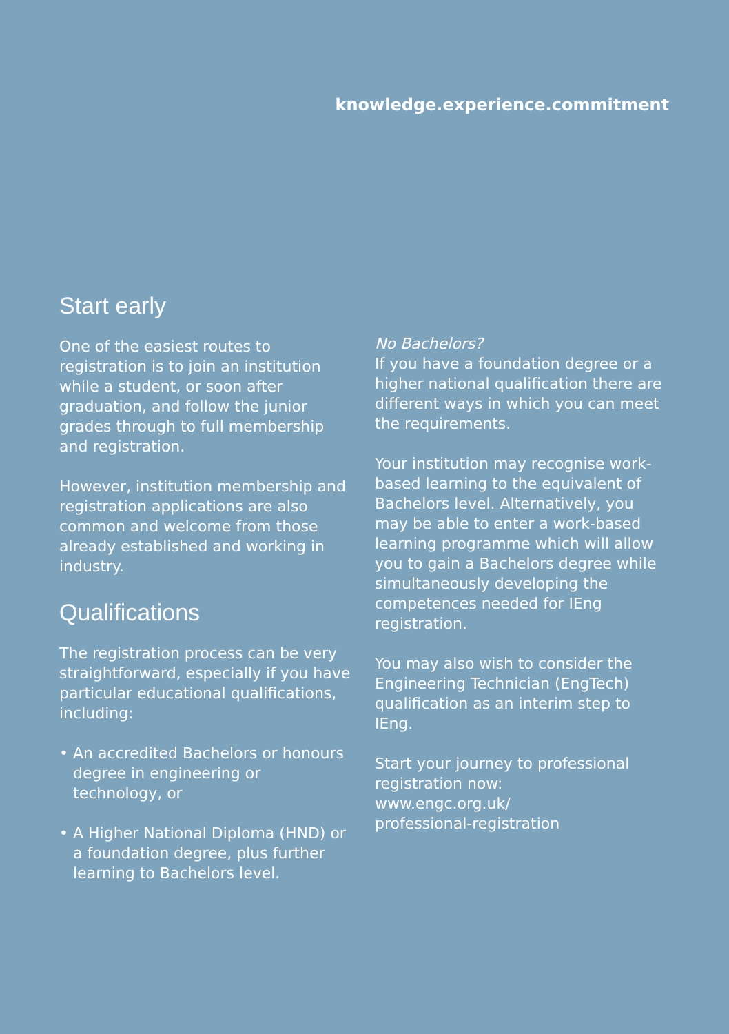knowledge.experience.commitment
Start early
One of the easiest routes to registration is to join an institution while a student, or soon after graduation, and follow the junior grades through to full membership and registration.
However, institution membership and registration applications are also common and welcome from those already established and working in industry.
Qualifications
The registration process can be very straightforward, especially if you have particular educational qualifications, including:
• An accredited Bachelors or honours degree in engineering or technology, or
• A Higher National Diploma (HND) or a foundation degree, plus further learning to Bachelors level.
No Bachelors?
If you have a foundation degree or a higher national qualification there are different ways in which you can meet the requirements.
Your institution may recognise work-based learning to the equivalent of Bachelors level. Alternatively, you may be able to enter a work-based learning programme which will allow you to gain a Bachelors degree while simultaneously developing the competences needed for IEng registration.
You may also wish to consider the Engineering Technician (EngTech) qualification as an interim step to IEng.
Start your journey to professional registration now:
www.engc.org.uk/
professional-registration